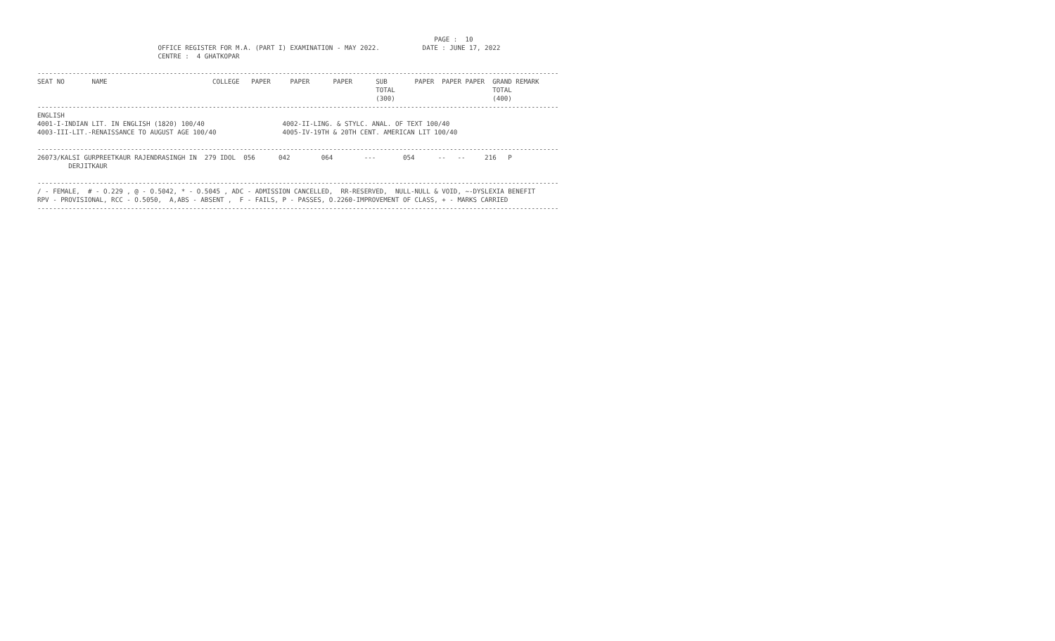PAGE :  10
                               OFFICE REGISTER FOR M.A. (PART I) EXAMINATION - MAY 2022.           DATE : JUNE 17, 2022
                               CENTRE :  4 GHATKOPAR

--------------------------------------------------------------------------------------------------------------------------------------
SEAT NO       NAME                           COLLEGE   PAPER     PAPER      PAPER      SUB       PAPER  PAPER PAPER  GRAND REMARK
                                                                                       TOTAL                         TOTAL
                                                                                       (300)                         (400)
--------------------------------------------------------------------------------------------------------------------------------------
ENGLISH
4001-I-INDIAN LIT. IN ENGLISH (1820) 100/40                    4002-II-LING. & STYLC. ANAL. OF TEXT 100/40
4003-III-LIT.-RENAISSANCE TO AUGUST AGE 100/40                 4005-IV-19TH & 20TH CENT. AMERICAN LIT 100/40

--------------------------------------------------------------------------------------------------------------------------------------
26073/KALSI GURPREETKAUR RAJENDRASINGH IN  279 IDOL  056      042        064        ---       054      --   --     216   P
        DERJITKAUR

--------------------------------------------------------------------------------------------------------------------------------------
/ - FEMALE,  # - O.229 , @ - O.5042, * - O.5045 , ADC - ADMISSION CANCELLED,  RR-RESERVED,  NULL-NULL & VOID, ~-DYSLEXIA BENEFIT
RPV - PROVISIONAL, RCC - O.5050,  A,ABS - ABSENT ,  F - FAILS, P - PASSES, O.2260-IMPROVEMENT OF CLASS, + - MARKS CARRIED
--------------------------------------------------------------------------------------------------------------------------------------